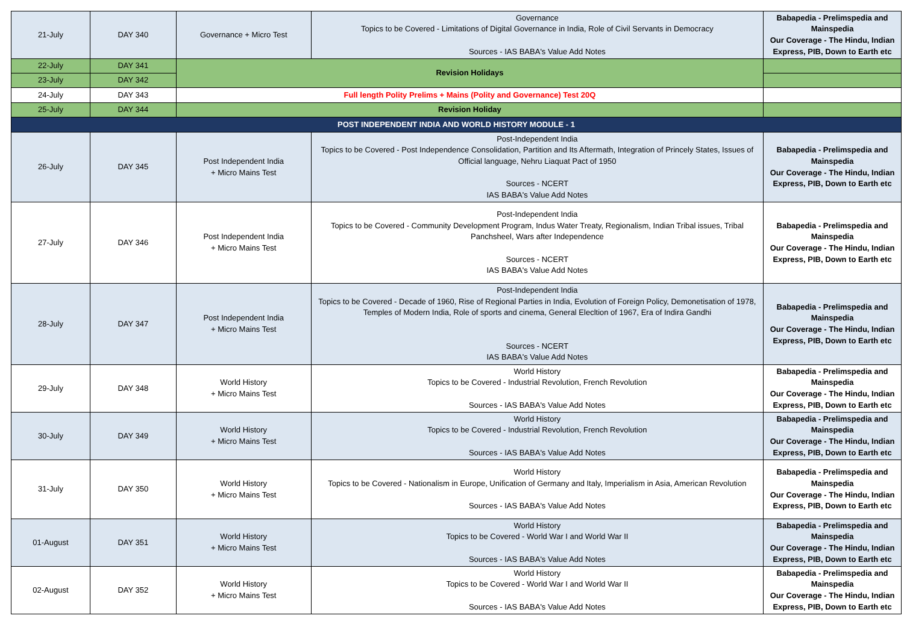| 21-July | DAY 340 | Governance + Micro Test | Governance Topics to be Covered - Limitations of Digital Governance in India, Role of Civil Servants in Democracy Sources - IAS BABA's Value Add Notes | Babapedia - Prelimspedia and Mainspedia Our Coverage - The Hindu, Indian Express, PIB, Down to Earth etc |
| 22-July | DAY 341 | Revision Holidays | | |
| 23-July | DAY 342 | | | |
| 24-July | DAY 343 | Full length Polity Prelims + Mains (Polity and Governance) Test 20Q | | |
| 25-July | DAY 344 | Revision Holiday | | |
| POST INDEPENDENT INDIA AND WORLD HISTORY MODULE - 1 | | | | |
| 26-July | DAY 345 | Post Independent India + Micro Mains Test | Post-Independent India Topics to be Covered - Post Independence Consolidation, Partition and Its Aftermath, Integration of Princely States, Issues of Official language, Nehru Liaquat Pact of 1950 Sources - NCERT IAS BABA's Value Add Notes | Babapedia - Prelimspedia and Mainspedia Our Coverage - The Hindu, Indian Express, PIB, Down to Earth etc |
| 27-July | DAY 346 | Post Independent India + Micro Mains Test | Post-Independent India Topics to be Covered - Community Development Program, Indus Water Treaty, Regionalism, Indian Tribal issues, Tribal Panchsheel, Wars after Independence Sources - NCERT IAS BABA's Value Add Notes | Babapedia - Prelimspedia and Mainspedia Our Coverage - The Hindu, Indian Express, PIB, Down to Earth etc |
| 28-July | DAY 347 | Post Independent India + Micro Mains Test | Post-Independent India Topics to be Covered - Decade of 1960, Rise of Regional Parties in India, Evolution of Foreign Policy, Demonetisation of 1978, Temples of Modern India, Role of sports and cinema, General Elecltion of 1967, Era of Indira Gandhi Sources - NCERT IAS BABA's Value Add Notes | Babapedia - Prelimspedia and Mainspedia Our Coverage - The Hindu, Indian Express, PIB, Down to Earth etc |
| 29-July | DAY 348 | World History + Micro Mains Test | World History Topics to be Covered - Industrial Revolution, French Revolution Sources - IAS BABA's Value Add Notes | Babapedia - Prelimspedia and Mainspedia Our Coverage - The Hindu, Indian Express, PIB, Down to Earth etc |
| 30-July | DAY 349 | World History + Micro Mains Test | World History Topics to be Covered - Industrial Revolution, French Revolution Sources - IAS BABA's Value Add Notes | Babapedia - Prelimspedia and Mainspedia Our Coverage - The Hindu, Indian Express, PIB, Down to Earth etc |
| 31-July | DAY 350 | World History + Micro Mains Test | World History Topics to be Covered - Nationalism in Europe, Unification of Germany and Italy, Imperialism in Asia, American Revolution Sources - IAS BABA's Value Add Notes | Babapedia - Prelimspedia and Mainspedia Our Coverage - The Hindu, Indian Express, PIB, Down to Earth etc |
| 01-August | DAY 351 | World History + Micro Mains Test | World History Topics to be Covered - World War I and World War II Sources - IAS BABA's Value Add Notes | Babapedia - Prelimspedia and Mainspedia Our Coverage - The Hindu, Indian Express, PIB, Down to Earth etc |
| 02-August | DAY 352 | World History + Micro Mains Test | World History Topics to be Covered - World War I and World War II Sources - IAS BABA's Value Add Notes | Babapedia - Prelimspedia and Mainspedia Our Coverage - The Hindu, Indian Express, PIB, Down to Earth etc |